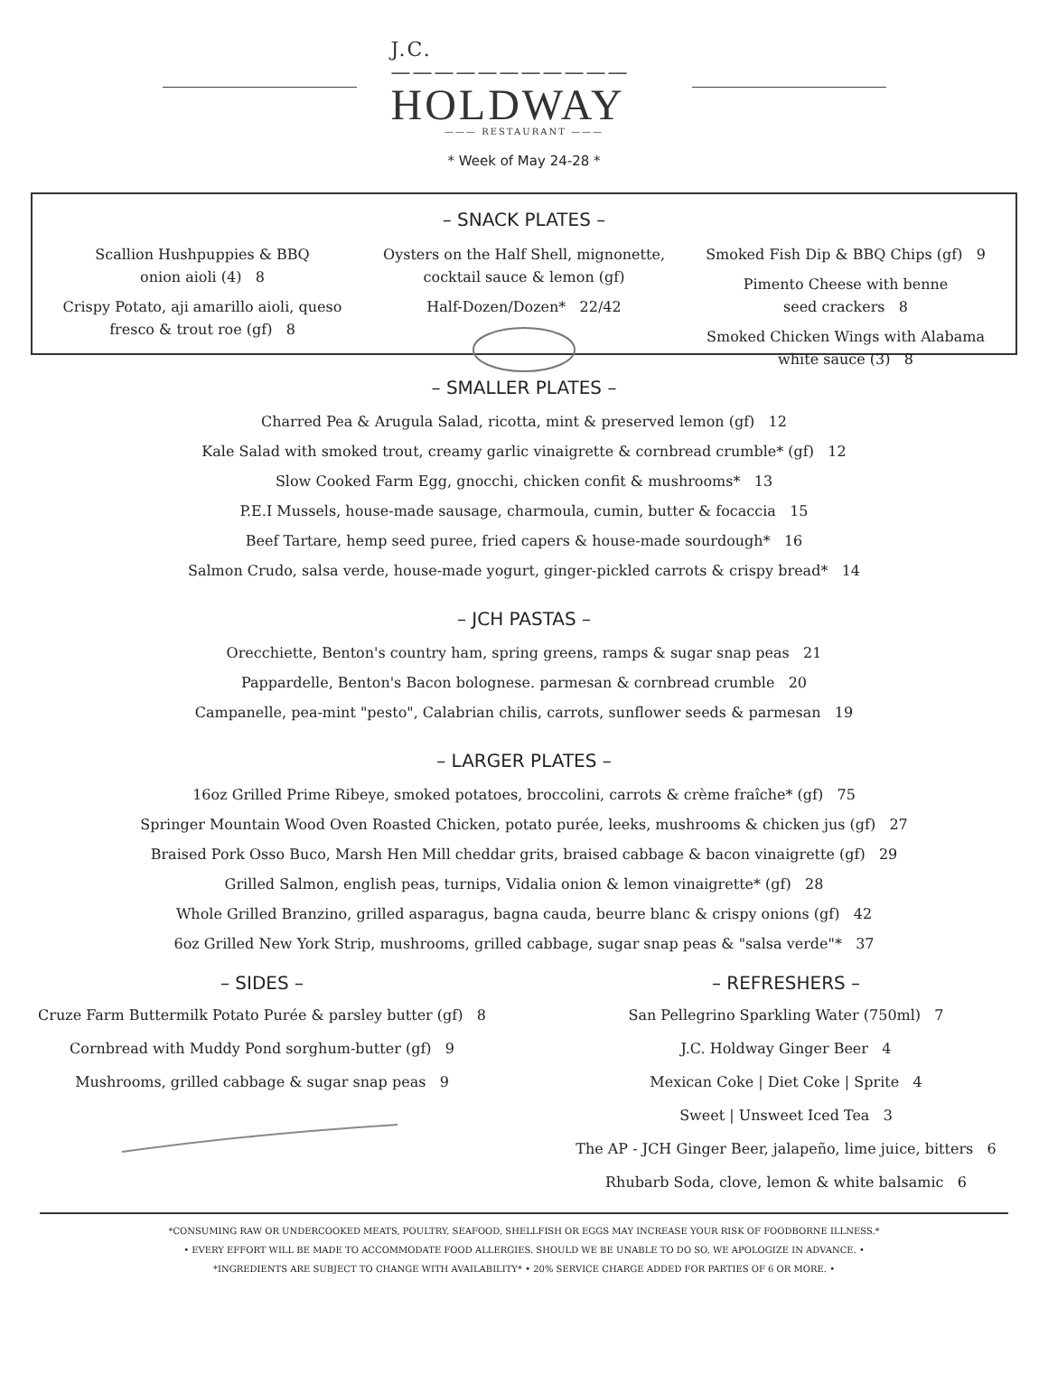J.C. ———————————
HOLDWAY
——— RESTAURANT ———
* Week of May 24-28 *
– SNACK PLATES –
Scallion Hushpuppies & BBQ
onion aioli (4) 8
Crispy Potato, aji amarillo aioli, queso fresco & trout roe (gf) 8
Oysters on the Half Shell, mignonette, cocktail sauce & lemon (gf)
Half-Dozen/Dozen* 22/42
Smoked Fish Dip & BBQ Chips (gf) 9
Pimento Cheese with benne
seed crackers 8
Smoked Chicken Wings with Alabama
white sauce (3) 8
– SMALLER PLATES –
Charred Pea & Arugula Salad, ricotta, mint & preserved lemon (gf) 12
Kale Salad with smoked trout, creamy garlic vinaigrette & cornbread crumble* (gf) 12
Slow Cooked Farm Egg, gnocchi, chicken confit & mushrooms* 13
P.E.I Mussels, house-made sausage, charmoula, cumin, butter & focaccia 15
Beef Tartare, hemp seed puree, fried capers & house-made sourdough* 16
Salmon Crudo, salsa verde, house-made yogurt, ginger-pickled carrots & crispy bread* 14
– JCH PASTAS –
Orecchiette, Benton's country ham, spring greens, ramps & sugar snap peas 21
Pappardelle, Benton's Bacon bolognese. parmesan & cornbread crumble 20
Campanelle, pea-mint "pesto", Calabrian chilis, carrots, sunflower seeds & parmesan 19
– LARGER PLATES –
16oz Grilled Prime Ribeye, smoked potatoes, broccolini, carrots & crème fraîche* (gf) 75
Springer Mountain Wood Oven Roasted Chicken, potato purée, leeks, mushrooms & chicken jus (gf) 27
Braised Pork Osso Buco, Marsh Hen Mill cheddar grits, braised cabbage & bacon vinaigrette (gf) 29
Grilled Salmon, english peas, turnips, Vidalia onion & lemon vinaigrette* (gf) 28
Whole Grilled Branzino, grilled asparagus, bagna cauda, beurre blanc & crispy onions (gf) 42
6oz Grilled New York Strip, mushrooms, grilled cabbage, sugar snap peas & "salsa verde"* 37
– SIDES –
Cruze Farm Buttermilk Potato Purée & parsley butter (gf) 8
Cornbread with Muddy Pond sorghum-butter (gf) 9
Mushrooms, grilled cabbage & sugar snap peas 9
– REFRESHERS –
San Pellegrino Sparkling Water (750ml) 7
J.C. Holdway Ginger Beer 4
Mexican Coke | Diet Coke | Sprite 4
Sweet | Unsweet Iced Tea 3
The AP - JCH Ginger Beer, jalapeño, lime juice, bitters 6
Rhubarb Soda, clove, lemon & white balsamic 6
*CONSUMING RAW OR UNDERCOOKED MEATS, POULTRY, SEAFOOD, SHELLFISH OR EGGS MAY INCREASE YOUR RISK OF FOODBORNE ILLNESS.*
• EVERY EFFORT WILL BE MADE TO ACCOMMODATE FOOD ALLERGIES. SHOULD WE BE UNABLE TO DO SO, WE APOLOGIZE IN ADVANCE. •
*INGREDIENTS ARE SUBJECT TO CHANGE WITH AVAILABILITY* • 20% SERVICE CHARGE ADDED FOR PARTIES OF 6 OR MORE. •